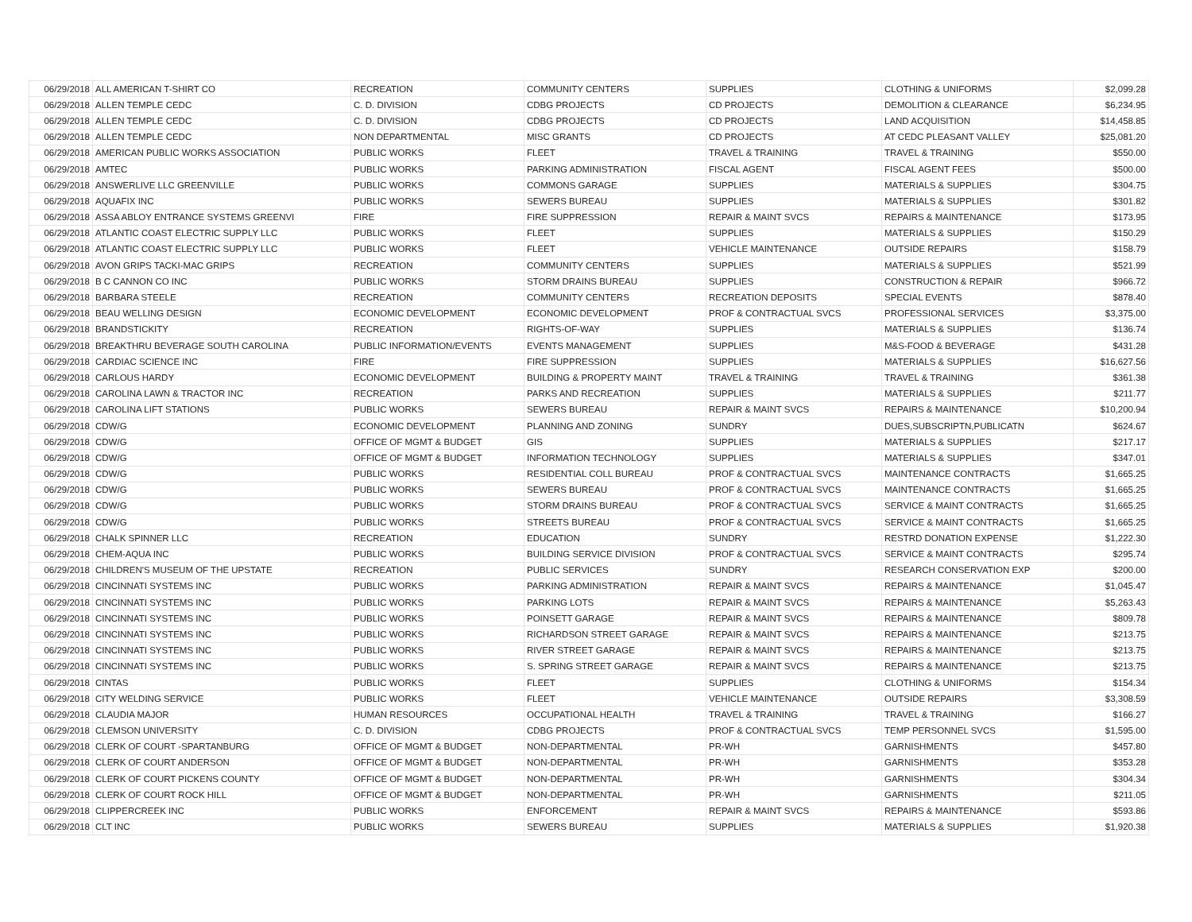| 06/29/2018 | ALL AMERICAN T-SHIRT CO | RECREATION | COMMUNITY CENTERS | SUPPLIES | CLOTHING & UNIFORMS | $2,099.28 |
| 06/29/2018 | ALLEN TEMPLE CEDC | C. D. DIVISION | CDBG PROJECTS | CD PROJECTS | DEMOLITION & CLEARANCE | $6,234.95 |
| 06/29/2018 | ALLEN TEMPLE CEDC | C. D. DIVISION | CDBG PROJECTS | CD PROJECTS | LAND ACQUISITION | $14,458.85 |
| 06/29/2018 | ALLEN TEMPLE CEDC | NON DEPARTMENTAL | MISC GRANTS | CD PROJECTS | AT CEDC PLEASANT VALLEY | $25,081.20 |
| 06/29/2018 | AMERICAN PUBLIC WORKS ASSOCIATION | PUBLIC WORKS | FLEET | TRAVEL & TRAINING | TRAVEL & TRAINING | $550.00 |
| 06/29/2018 | AMTEC | PUBLIC WORKS | PARKING ADMINISTRATION | FISCAL AGENT | FISCAL AGENT FEES | $500.00 |
| 06/29/2018 | ANSWERLIVE LLC GREENVILLE | PUBLIC WORKS | COMMONS GARAGE | SUPPLIES | MATERIALS & SUPPLIES | $304.75 |
| 06/29/2018 | AQUAFIX INC | PUBLIC WORKS | SEWERS BUREAU | SUPPLIES | MATERIALS & SUPPLIES | $301.82 |
| 06/29/2018 | ASSA ABLOY ENTRANCE SYSTEMS GREENVI | FIRE | FIRE SUPPRESSION | REPAIR & MAINT SVCS | REPAIRS & MAINTENANCE | $173.95 |
| 06/29/2018 | ATLANTIC COAST ELECTRIC SUPPLY LLC | PUBLIC WORKS | FLEET | SUPPLIES | MATERIALS & SUPPLIES | $150.29 |
| 06/29/2018 | ATLANTIC COAST ELECTRIC SUPPLY LLC | PUBLIC WORKS | FLEET | VEHICLE MAINTENANCE | OUTSIDE REPAIRS | $158.79 |
| 06/29/2018 | AVON GRIPS TACKI-MAC GRIPS | RECREATION | COMMUNITY CENTERS | SUPPLIES | MATERIALS & SUPPLIES | $521.99 |
| 06/29/2018 | B C CANNON CO INC | PUBLIC WORKS | STORM DRAINS BUREAU | SUPPLIES | CONSTRUCTION & REPAIR | $966.72 |
| 06/29/2018 | BARBARA STEELE | RECREATION | COMMUNITY CENTERS | RECREATION DEPOSITS | SPECIAL EVENTS | $878.40 |
| 06/29/2018 | BEAU WELLING DESIGN | ECONOMIC DEVELOPMENT | ECONOMIC DEVELOPMENT | PROF & CONTRACTUAL SVCS | PROFESSIONAL SERVICES | $3,375.00 |
| 06/29/2018 | BRANDSTICKITY | RECREATION | RIGHTS-OF-WAY | SUPPLIES | MATERIALS & SUPPLIES | $136.74 |
| 06/29/2018 | BREAKTHRU BEVERAGE SOUTH CAROLINA | PUBLIC INFORMATION/EVENTS | EVENTS MANAGEMENT | SUPPLIES | M&S-FOOD & BEVERAGE | $431.28 |
| 06/29/2018 | CARDIAC SCIENCE INC | FIRE | FIRE SUPPRESSION | SUPPLIES | MATERIALS & SUPPLIES | $16,627.56 |
| 06/29/2018 | CARLOUS HARDY | ECONOMIC DEVELOPMENT | BUILDING & PROPERTY MAINT | TRAVEL & TRAINING | TRAVEL & TRAINING | $361.38 |
| 06/29/2018 | CAROLINA LAWN & TRACTOR INC | RECREATION | PARKS AND RECREATION | SUPPLIES | MATERIALS & SUPPLIES | $211.77 |
| 06/29/2018 | CAROLINA LIFT STATIONS | PUBLIC WORKS | SEWERS BUREAU | REPAIR & MAINT SVCS | REPAIRS & MAINTENANCE | $10,200.94 |
| 06/29/2018 | CDW/G | ECONOMIC DEVELOPMENT | PLANNING AND ZONING | SUNDRY | DUES,SUBSCRIPTN,PUBLICATN | $624.67 |
| 06/29/2018 | CDW/G | OFFICE OF MGMT & BUDGET | GIS | SUPPLIES | MATERIALS & SUPPLIES | $217.17 |
| 06/29/2018 | CDW/G | OFFICE OF MGMT & BUDGET | INFORMATION TECHNOLOGY | SUPPLIES | MATERIALS & SUPPLIES | $347.01 |
| 06/29/2018 | CDW/G | PUBLIC WORKS | RESIDENTIAL COLL BUREAU | PROF & CONTRACTUAL SVCS | MAINTENANCE CONTRACTS | $1,665.25 |
| 06/29/2018 | CDW/G | PUBLIC WORKS | SEWERS BUREAU | PROF & CONTRACTUAL SVCS | MAINTENANCE CONTRACTS | $1,665.25 |
| 06/29/2018 | CDW/G | PUBLIC WORKS | STORM DRAINS BUREAU | PROF & CONTRACTUAL SVCS | SERVICE & MAINT CONTRACTS | $1,665.25 |
| 06/29/2018 | CDW/G | PUBLIC WORKS | STREETS BUREAU | PROF & CONTRACTUAL SVCS | SERVICE & MAINT CONTRACTS | $1,665.25 |
| 06/29/2018 | CHALK SPINNER LLC | RECREATION | EDUCATION | SUNDRY | RESTRD DONATION EXPENSE | $1,222.30 |
| 06/29/2018 | CHEM-AQUA INC | PUBLIC WORKS | BUILDING SERVICE DIVISION | PROF & CONTRACTUAL SVCS | SERVICE & MAINT CONTRACTS | $295.74 |
| 06/29/2018 | CHILDREN'S MUSEUM OF THE UPSTATE | RECREATION | PUBLIC SERVICES | SUNDRY | RESEARCH CONSERVATION EXP | $200.00 |
| 06/29/2018 | CINCINNATI SYSTEMS INC | PUBLIC WORKS | PARKING ADMINISTRATION | REPAIR & MAINT SVCS | REPAIRS & MAINTENANCE | $1,045.47 |
| 06/29/2018 | CINCINNATI SYSTEMS INC | PUBLIC WORKS | PARKING LOTS | REPAIR & MAINT SVCS | REPAIRS & MAINTENANCE | $5,263.43 |
| 06/29/2018 | CINCINNATI SYSTEMS INC | PUBLIC WORKS | POINSETT GARAGE | REPAIR & MAINT SVCS | REPAIRS & MAINTENANCE | $809.78 |
| 06/29/2018 | CINCINNATI SYSTEMS INC | PUBLIC WORKS | RICHARDSON STREET GARAGE | REPAIR & MAINT SVCS | REPAIRS & MAINTENANCE | $213.75 |
| 06/29/2018 | CINCINNATI SYSTEMS INC | PUBLIC WORKS | RIVER STREET GARAGE | REPAIR & MAINT SVCS | REPAIRS & MAINTENANCE | $213.75 |
| 06/29/2018 | CINCINNATI SYSTEMS INC | PUBLIC WORKS | S. SPRING STREET GARAGE | REPAIR & MAINT SVCS | REPAIRS & MAINTENANCE | $213.75 |
| 06/29/2018 | CINTAS | PUBLIC WORKS | FLEET | SUPPLIES | CLOTHING & UNIFORMS | $154.34 |
| 06/29/2018 | CITY WELDING SERVICE | PUBLIC WORKS | FLEET | VEHICLE MAINTENANCE | OUTSIDE REPAIRS | $3,308.59 |
| 06/29/2018 | CLAUDIA MAJOR | HUMAN RESOURCES | OCCUPATIONAL HEALTH | TRAVEL & TRAINING | TRAVEL & TRAINING | $166.27 |
| 06/29/2018 | CLEMSON UNIVERSITY | C. D. DIVISION | CDBG PROJECTS | PROF & CONTRACTUAL SVCS | TEMP PERSONNEL SVCS | $1,595.00 |
| 06/29/2018 | CLERK OF COURT -SPARTANBURG | OFFICE OF MGMT & BUDGET | NON-DEPARTMENTAL | PR-WH | GARNISHMENTS | $457.80 |
| 06/29/2018 | CLERK OF COURT ANDERSON | OFFICE OF MGMT & BUDGET | NON-DEPARTMENTAL | PR-WH | GARNISHMENTS | $353.28 |
| 06/29/2018 | CLERK OF COURT PICKENS COUNTY | OFFICE OF MGMT & BUDGET | NON-DEPARTMENTAL | PR-WH | GARNISHMENTS | $304.34 |
| 06/29/2018 | CLERK OF COURT ROCK HILL | OFFICE OF MGMT & BUDGET | NON-DEPARTMENTAL | PR-WH | GARNISHMENTS | $211.05 |
| 06/29/2018 | CLIPPERCREEK INC | PUBLIC WORKS | ENFORCEMENT | REPAIR & MAINT SVCS | REPAIRS & MAINTENANCE | $593.86 |
| 06/29/2018 | CLT INC | PUBLIC WORKS | SEWERS BUREAU | SUPPLIES | MATERIALS & SUPPLIES | $1,920.38 |